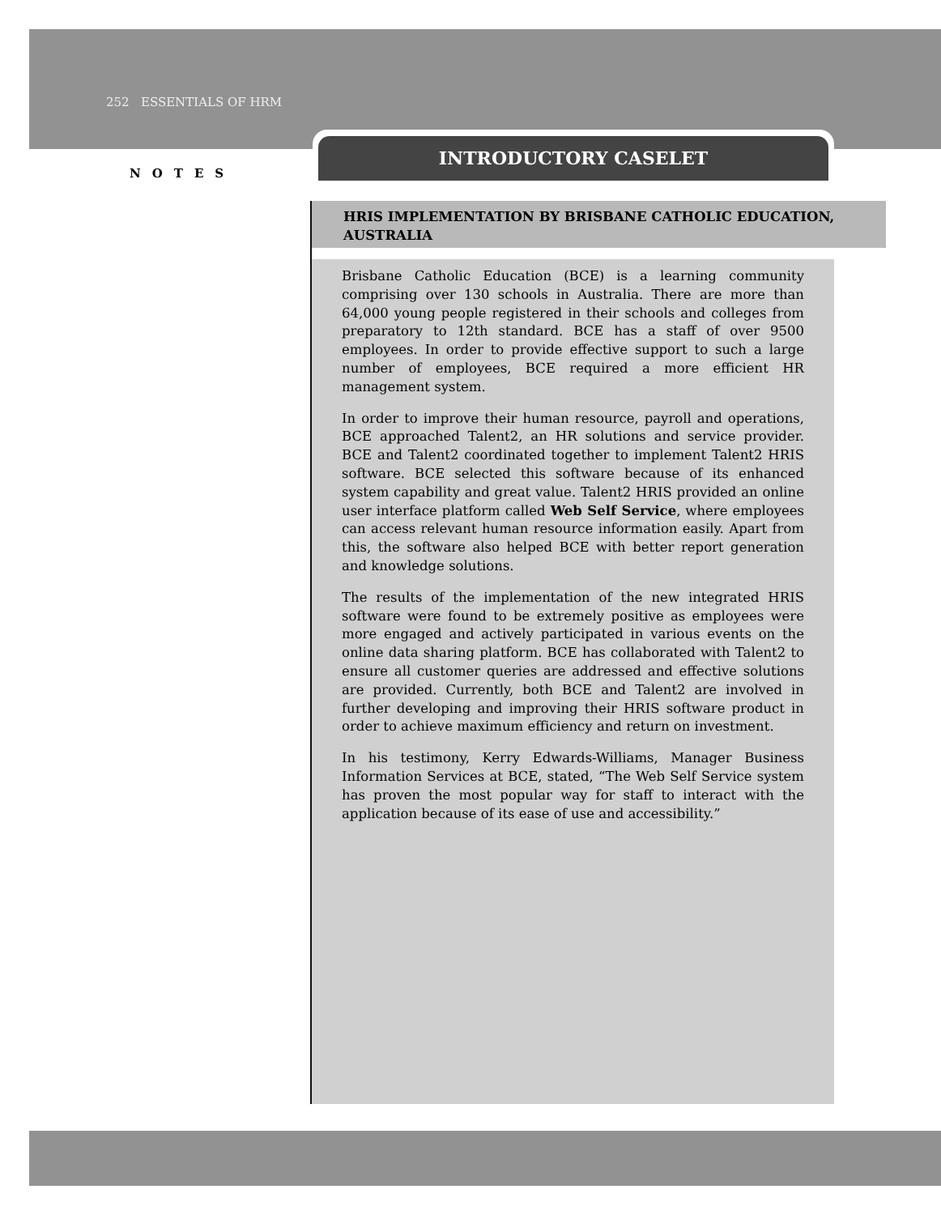252 ESSENTIALS OF HRM
NOTES
INTRODUCTORY CASELET
HRIS IMPLEMENTATION BY BRISBANE CATHOLIC EDUCATION, AUSTRALIA
Brisbane Catholic Education (BCE) is a learning community comprising over 130 schools in Australia. There are more than 64,000 young people registered in their schools and colleges from preparatory to 12th standard. BCE has a staff of over 9500 employees. In order to provide effective support to such a large number of employees, BCE required a more efficient HR management system.
In order to improve their human resource, payroll and operations, BCE approached Talent2, an HR solutions and service provider. BCE and Talent2 coordinated together to implement Talent2 HRIS software. BCE selected this software because of its enhanced system capability and great value. Talent2 HRIS provided an online user interface platform called Web Self Service, where employees can access relevant human resource information easily. Apart from this, the software also helped BCE with better report generation and knowledge solutions.
The results of the implementation of the new integrated HRIS software were found to be extremely positive as employees were more engaged and actively participated in various events on the online data sharing platform. BCE has collaborated with Talent2 to ensure all customer queries are addressed and effective solutions are provided. Currently, both BCE and Talent2 are involved in further developing and improving their HRIS software product in order to achieve maximum efficiency and return on investment.
In his testimony, Kerry Edwards-Williams, Manager Business Information Services at BCE, stated, “The Web Self Service system has proven the most popular way for staff to interact with the application because of its ease of use and accessibility.”